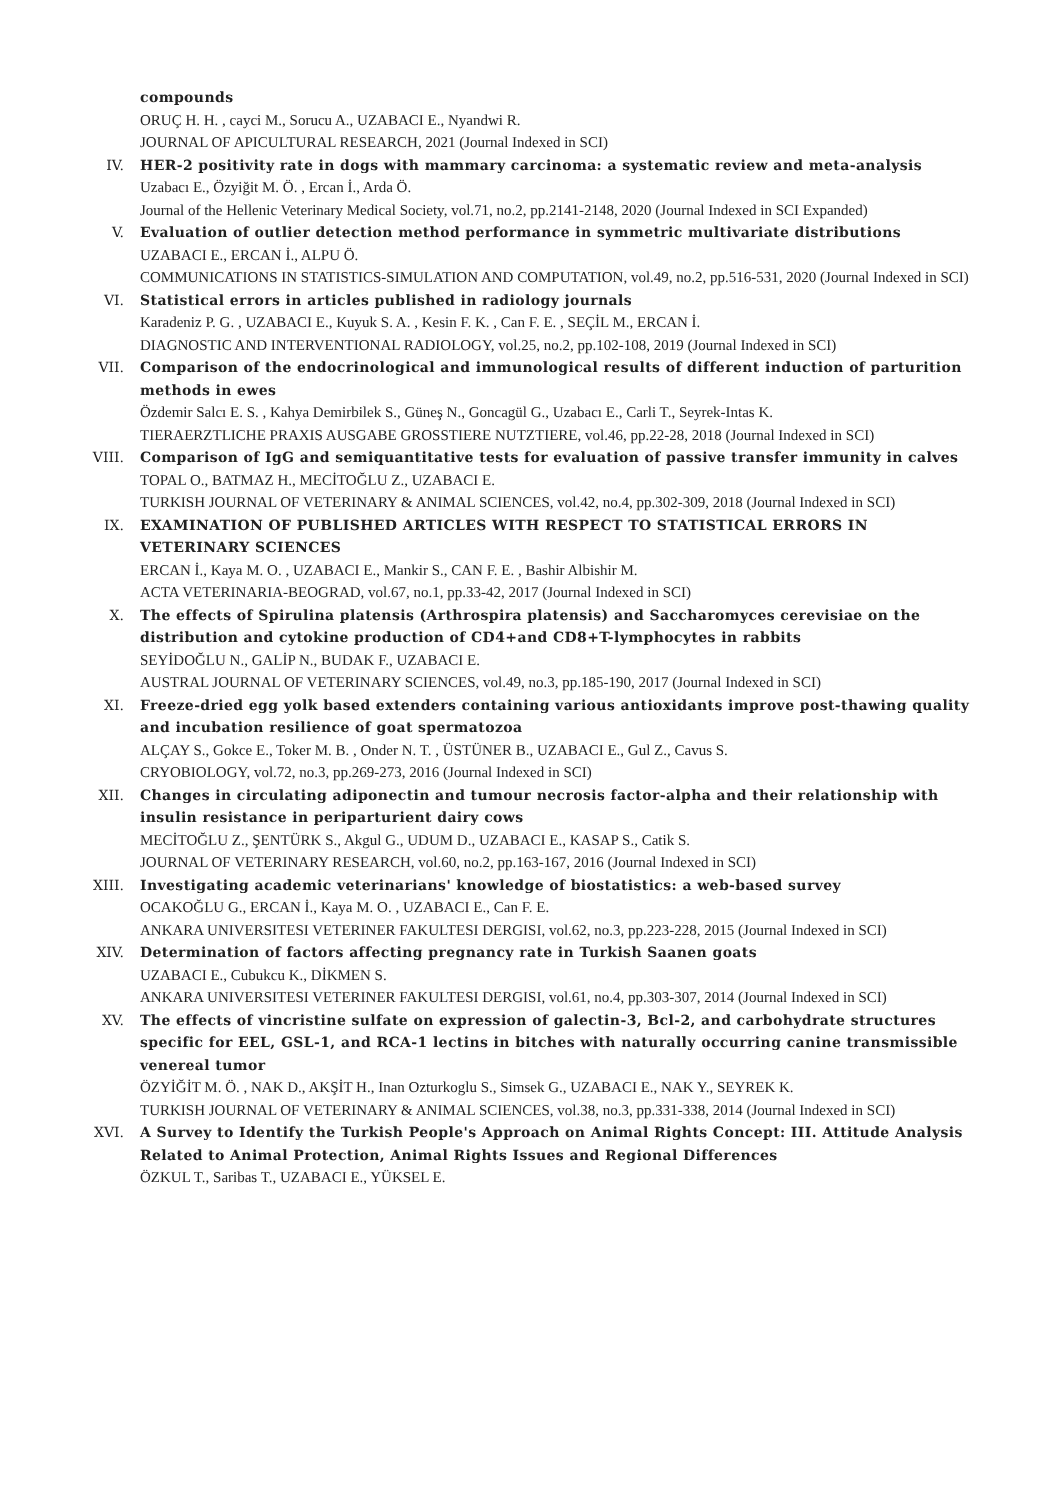compounds
ORUÇ H. H. , cayci M., Sorucu A., UZABACI E., Nyandwi R.
JOURNAL OF APICULTURAL RESEARCH, 2021 (Journal Indexed in SCI)
IV. HER-2 positivity rate in dogs with mammary carcinoma: a systematic review and meta-analysis
Uzabacı E., Özyiğit M. Ö. , Ercan İ., Arda Ö.
Journal of the Hellenic Veterinary Medical Society, vol.71, no.2, pp.2141-2148, 2020 (Journal Indexed in SCI Expanded)
V. Evaluation of outlier detection method performance in symmetric multivariate distributions
UZABACI E., ERCAN İ., ALPU Ö.
COMMUNICATIONS IN STATISTICS-SIMULATION AND COMPUTATION, vol.49, no.2, pp.516-531, 2020 (Journal Indexed in SCI)
VI. Statistical errors in articles published in radiology journals
Karadeniz P. G. , UZABACI E., Kuyuk S. A. , Kesin F. K. , Can F. E. , SEÇİL M., ERCAN İ.
DIAGNOSTIC AND INTERVENTIONAL RADIOLOGY, vol.25, no.2, pp.102-108, 2019 (Journal Indexed in SCI)
VII. Comparison of the endocrinological and immunological results of different induction of parturition methods in ewes
Özdemir Salcı E. S. , Kahya Demirbilek S., Güneş N., Goncagül G., Uzabacı E., Carli T., Seyrek-Intas K.
TIERAERZTLICHE PRAXIS AUSGABE GROSSTIERE NUTZTIERE, vol.46, pp.22-28, 2018 (Journal Indexed in SCI)
VIII. Comparison of IgG and semiquantitative tests for evaluation of passive transfer immunity in calves
TOPAL O., BATMAZ H., MECİTOĞLU Z., UZABACI E.
TURKISH JOURNAL OF VETERINARY & ANIMAL SCIENCES, vol.42, no.4, pp.302-309, 2018 (Journal Indexed in SCI)
IX. EXAMINATION OF PUBLISHED ARTICLES WITH RESPECT TO STATISTICAL ERRORS IN VETERINARY SCIENCES
ERCAN İ., Kaya M. O. , UZABACI E., Mankir S., CAN F. E. , Bashir Albishir M.
ACTA VETERINARIA-BEOGRAD, vol.67, no.1, pp.33-42, 2017 (Journal Indexed in SCI)
X. The effects of Spirulina platensis (Arthrospira platensis) and Saccharomyces cerevisiae on the distribution and cytokine production of CD4+and CD8+T-lymphocytes in rabbits
SEYİDOĞLU N., GALİP N., BUDAK F., UZABACI E.
AUSTRAL JOURNAL OF VETERINARY SCIENCES, vol.49, no.3, pp.185-190, 2017 (Journal Indexed in SCI)
XI. Freeze-dried egg yolk based extenders containing various antioxidants improve post-thawing quality and incubation resilience of goat spermatozoa
ALÇAY S., Gokce E., Toker M. B. , Onder N. T. , ÜSTÜNER B., UZABACI E., Gul Z., Cavus S.
CRYOBIOLOGY, vol.72, no.3, pp.269-273, 2016 (Journal Indexed in SCI)
XII. Changes in circulating adiponectin and tumour necrosis factor-alpha and their relationship with insulin resistance in periparturient dairy cows
MECİTOĞLU Z., ŞENTÜRK S., Akgul G., UDUM D., UZABACI E., KASAP S., Catik S.
JOURNAL OF VETERINARY RESEARCH, vol.60, no.2, pp.163-167, 2016 (Journal Indexed in SCI)
XIII. Investigating academic veterinarians' knowledge of biostatistics: a web-based survey
OCAKOĞLU G., ERCAN İ., Kaya M. O. , UZABACI E., Can F. E.
ANKARA UNIVERSITESI VETERINER FAKULTESI DERGISI, vol.62, no.3, pp.223-228, 2015 (Journal Indexed in SCI)
XIV. Determination of factors affecting pregnancy rate in Turkish Saanen goats
UZABACI E., Cubukcu K., DİKMEN S.
ANKARA UNIVERSITESI VETERINER FAKULTESI DERGISI, vol.61, no.4, pp.303-307, 2014 (Journal Indexed in SCI)
XV. The effects of vincristine sulfate on expression of galectin-3, Bcl-2, and carbohydrate structures specific for EEL, GSL-1, and RCA-1 lectins in bitches with naturally occurring canine transmissible venereal tumor
ÖZYİĞİT M. Ö. , NAK D., AKŞİT H., Inan Ozturkoglu S., Simsek G., UZABACI E., NAK Y., SEYREK K.
TURKISH JOURNAL OF VETERINARY & ANIMAL SCIENCES, vol.38, no.3, pp.331-338, 2014 (Journal Indexed in SCI)
XVI. A Survey to Identify the Turkish People's Approach on Animal Rights Concept: III. Attitude Analysis Related to Animal Protection, Animal Rights Issues and Regional Differences
ÖZKUL T., Saribas T., UZABACI E., YÜKSEL E.